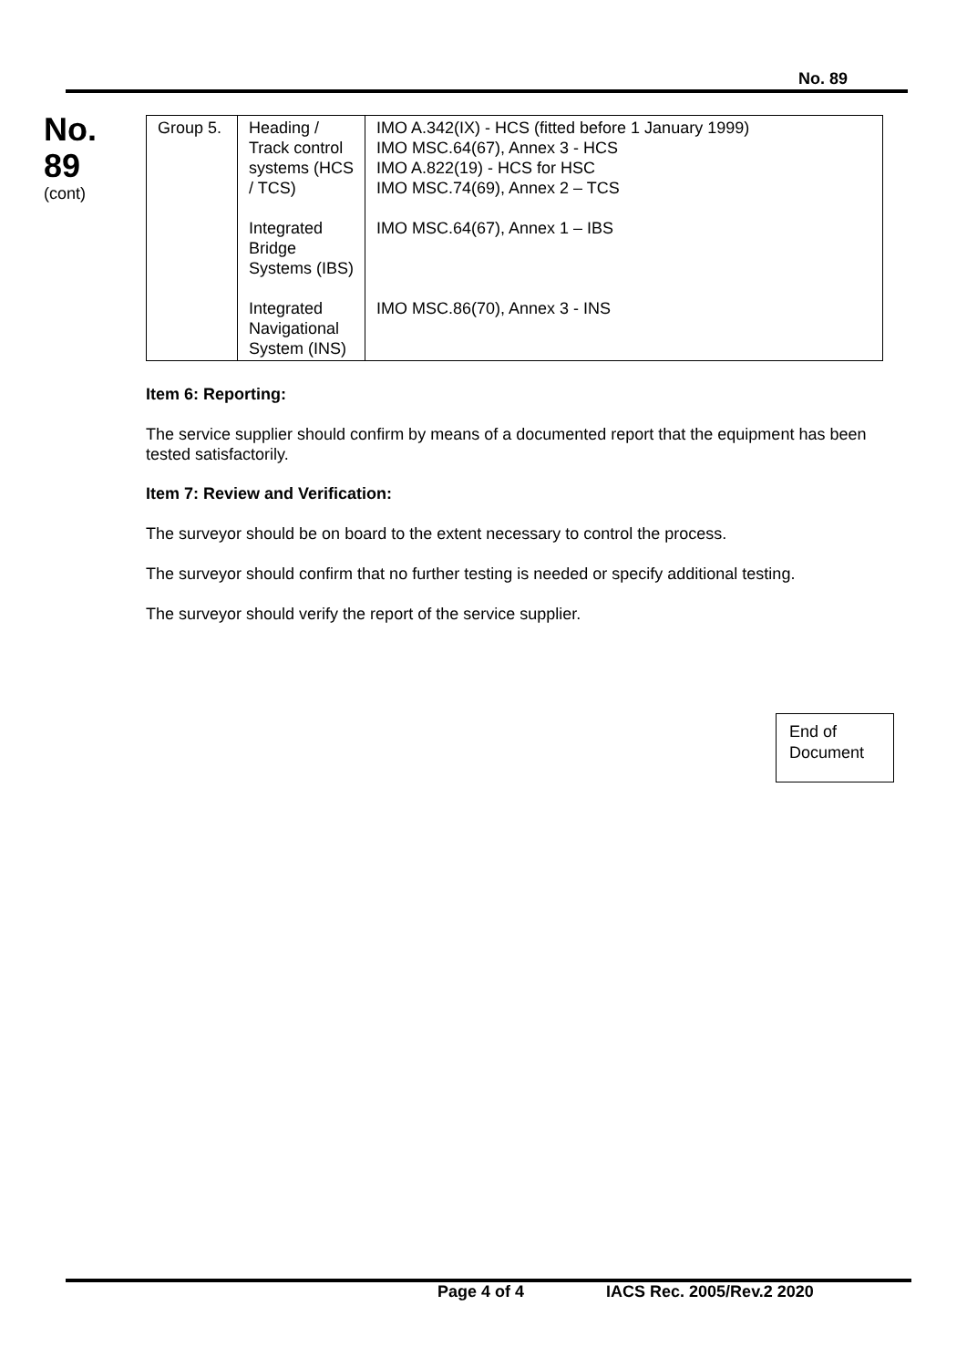No. 89
No.
89
(cont)
| Group 5. | Heading / Track control systems (HCS / TCS) Integrated Bridge Systems (IBS) Integrated Navigational System (INS) | IMO A.342(IX) - HCS (fitted before 1 January 1999) IMO MSC.64(67), Annex 3 - HCS IMO A.822(19) - HCS for HSC IMO MSC.74(69), Annex 2 – TCS IMO MSC.64(67), Annex 1 – IBS IMO MSC.86(70), Annex 3 - INS |
Item 6: Reporting:
The service supplier should confirm by means of a documented report that the equipment has been tested satisfactorily.
Item 7: Review and Verification:
The surveyor should be on board to the extent necessary to control the process.
The surveyor should confirm that no further testing is needed or specify additional testing.
The surveyor should verify the report of the service supplier.
End of Document
Page 4 of 4 IACS Rec. 2005/Rev.2 2020